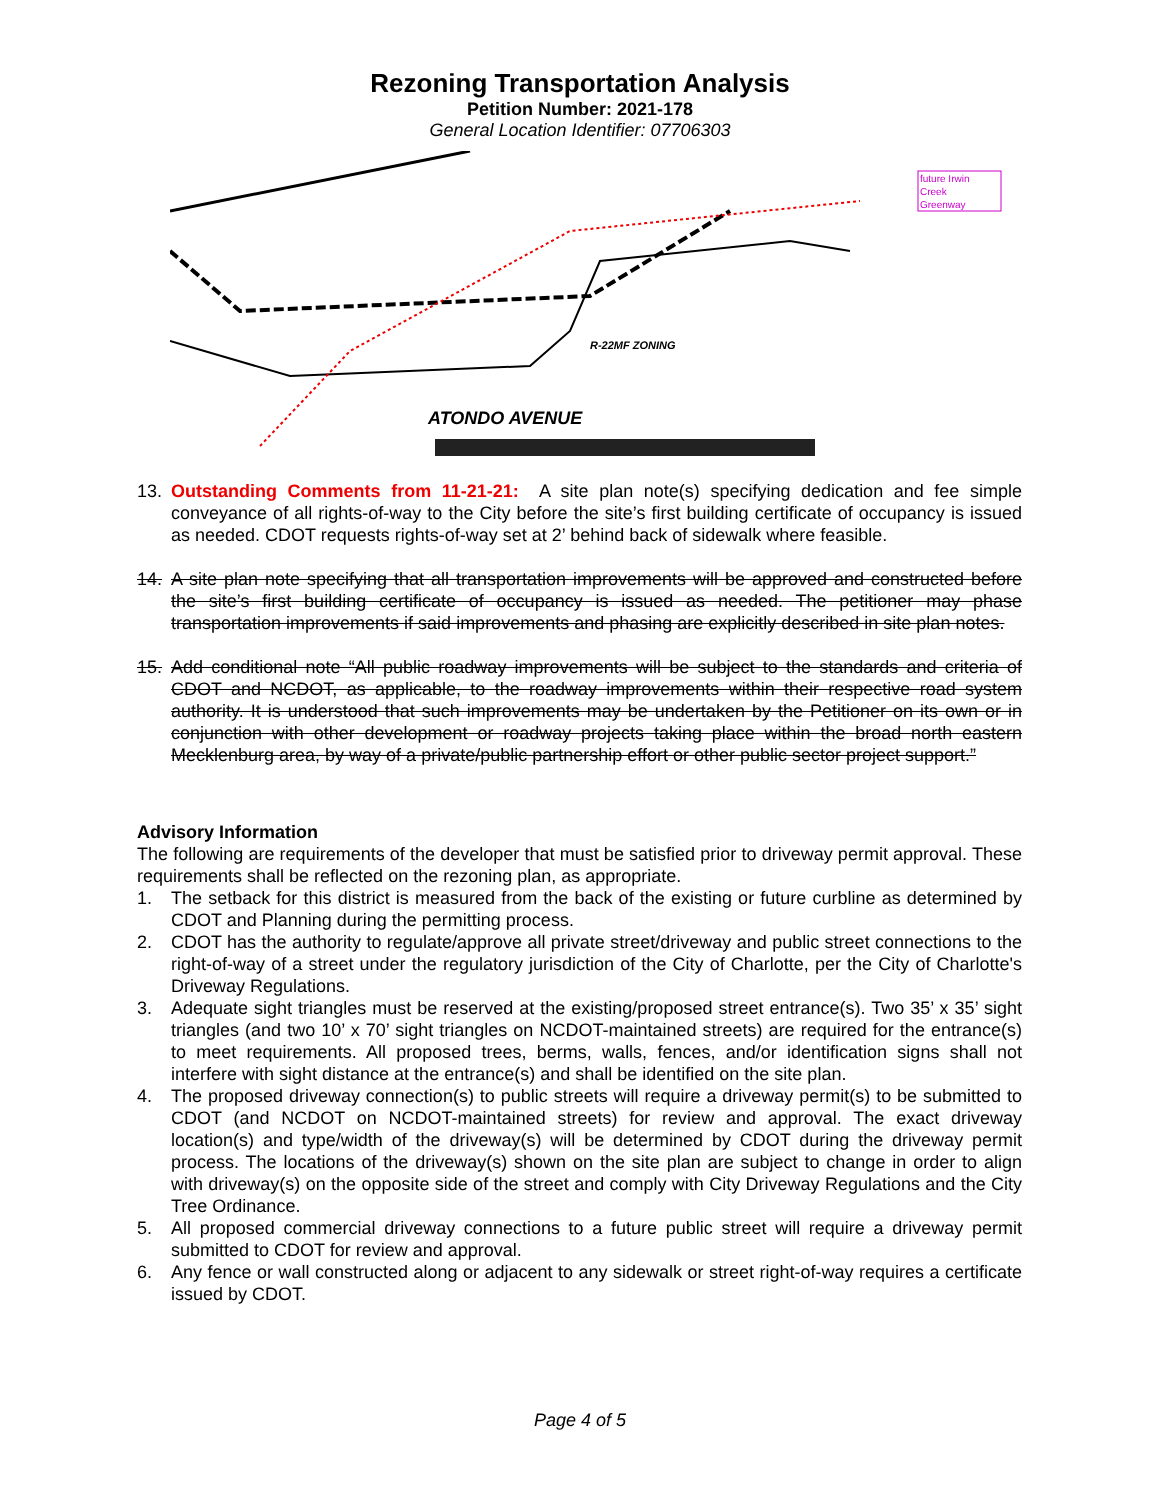Rezoning Transportation Analysis
Petition Number: 2021-178
General Location Identifier: 07706303
future Irwin
Creek
Greenway
R-22MF ZONING
ATONDO AVENUE
13. Outstanding Comments from 11-21-21: A site plan note(s) specifying dedication and fee simple conveyance of all rights-of-way to the City before the site’s first building certificate of occupancy is issued as needed. CDOT requests rights-of-way set at 2’ behind back of sidewalk where feasible.
14. A site plan note specifying that all transportation improvements will be approved and constructed before the site’s first building certificate of occupancy is issued as needed. The petitioner may phase transportation improvements if said improvements and phasing are explicitly described in site plan notes.
15. Add conditional note “All public roadway improvements will be subject to the standards and criteria of CDOT and NCDOT, as applicable, to the roadway improvements within their respective road system authority. It is understood that such improvements may be undertaken by the Petitioner on its own or in conjunction with other development or roadway projects taking place within the broad north eastern Mecklenburg area, by way of a private/public partnership effort or other public sector project support.”
Advisory Information
The following are requirements of the developer that must be satisfied prior to driveway permit approval. These requirements shall be reflected on the rezoning plan, as appropriate.
1. The setback for this district is measured from the back of the existing or future curbline as determined by CDOT and Planning during the permitting process.
2. CDOT has the authority to regulate/approve all private street/driveway and public street connections to the right-of-way of a street under the regulatory jurisdiction of the City of Charlotte, per the City of Charlotte's Driveway Regulations.
3. Adequate sight triangles must be reserved at the existing/proposed street entrance(s). Two 35’ x 35’ sight triangles (and two 10’ x 70’ sight triangles on NCDOT-maintained streets) are required for the entrance(s) to meet requirements. All proposed trees, berms, walls, fences, and/or identification signs shall not interfere with sight distance at the entrance(s) and shall be identified on the site plan.
4. The proposed driveway connection(s) to public streets will require a driveway permit(s) to be submitted to CDOT (and NCDOT on NCDOT-maintained streets) for review and approval. The exact driveway location(s) and type/width of the driveway(s) will be determined by CDOT during the driveway permit process. The locations of the driveway(s) shown on the site plan are subject to change in order to align with driveway(s) on the opposite side of the street and comply with City Driveway Regulations and the City Tree Ordinance.
5. All proposed commercial driveway connections to a future public street will require a driveway permit submitted to CDOT for review and approval.
6. Any fence or wall constructed along or adjacent to any sidewalk or street right-of-way requires a certificate issued by CDOT.
Page 4 of 5